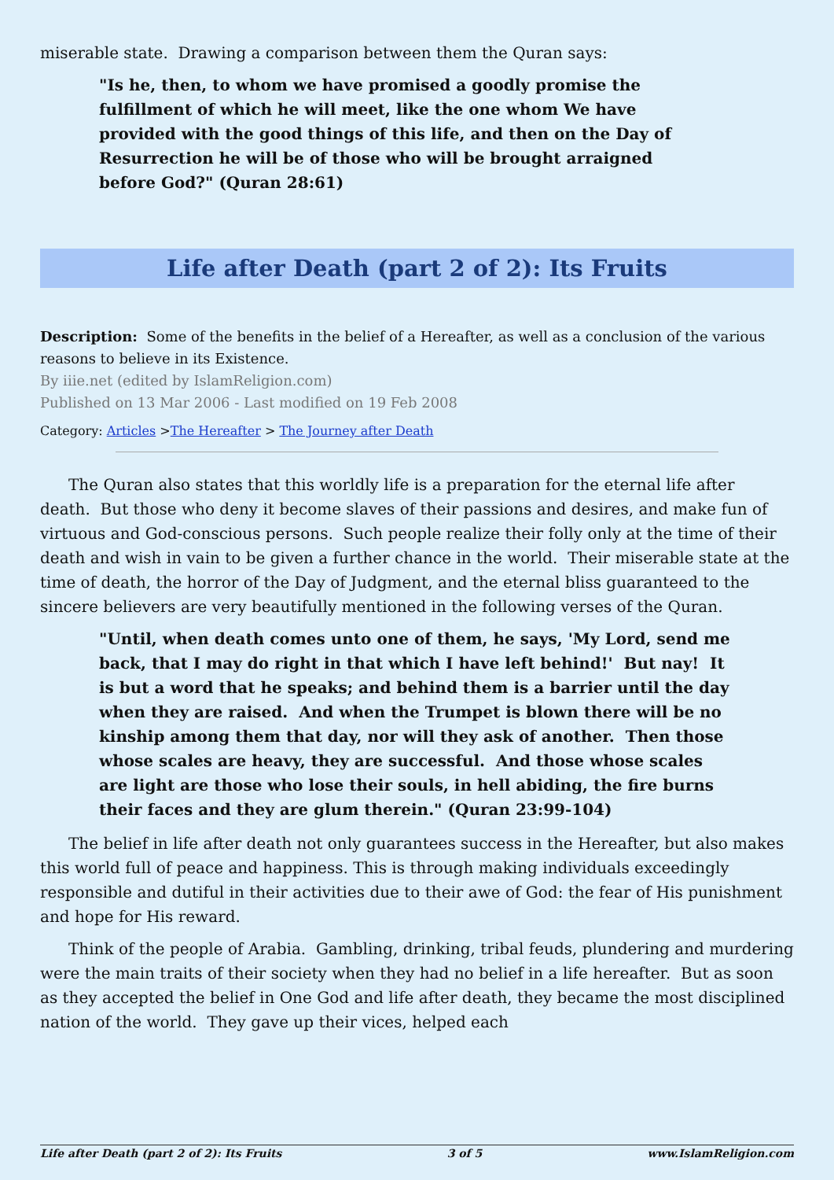miserable state. Drawing a comparison between them the Quran says:
"Is he, then, to whom we have promised a goodly promise the fulfillment of which he will meet, like the one whom We have provided with the good things of this life, and then on the Day of Resurrection he will be of those who will be brought arraigned before God?" (Quran 28:61)
Life after Death (part 2 of 2): Its Fruits
Description: Some of the benefits in the belief of a Hereafter, as well as a conclusion of the various reasons to believe in its Existence.
By iiie.net (edited by IslamReligion.com)
Published on 13 Mar 2006 - Last modified on 19 Feb 2008
Category: Articles >The Hereafter > The Journey after Death
The Quran also states that this worldly life is a preparation for the eternal life after death. But those who deny it become slaves of their passions and desires, and make fun of virtuous and God-conscious persons. Such people realize their folly only at the time of their death and wish in vain to be given a further chance in the world. Their miserable state at the time of death, the horror of the Day of Judgment, and the eternal bliss guaranteed to the sincere believers are very beautifully mentioned in the following verses of the Quran.
"Until, when death comes unto one of them, he says, 'My Lord, send me back, that I may do right in that which I have left behind!' But nay! It is but a word that he speaks; and behind them is a barrier until the day when they are raised. And when the Trumpet is blown there will be no kinship among them that day, nor will they ask of another. Then those whose scales are heavy, they are successful. And those whose scales are light are those who lose their souls, in hell abiding, the fire burns their faces and they are glum therein." (Quran 23:99-104)
The belief in life after death not only guarantees success in the Hereafter, but also makes this world full of peace and happiness. This is through making individuals exceedingly responsible and dutiful in their activities due to their awe of God: the fear of His punishment and hope for His reward.
Think of the people of Arabia. Gambling, drinking, tribal feuds, plundering and murdering were the main traits of their society when they had no belief in a life hereafter. But as soon as they accepted the belief in One God and life after death, they became the most disciplined nation of the world. They gave up their vices, helped each
Life after Death (part 2 of 2): Its Fruits 3 of 5 www.IslamReligion.com